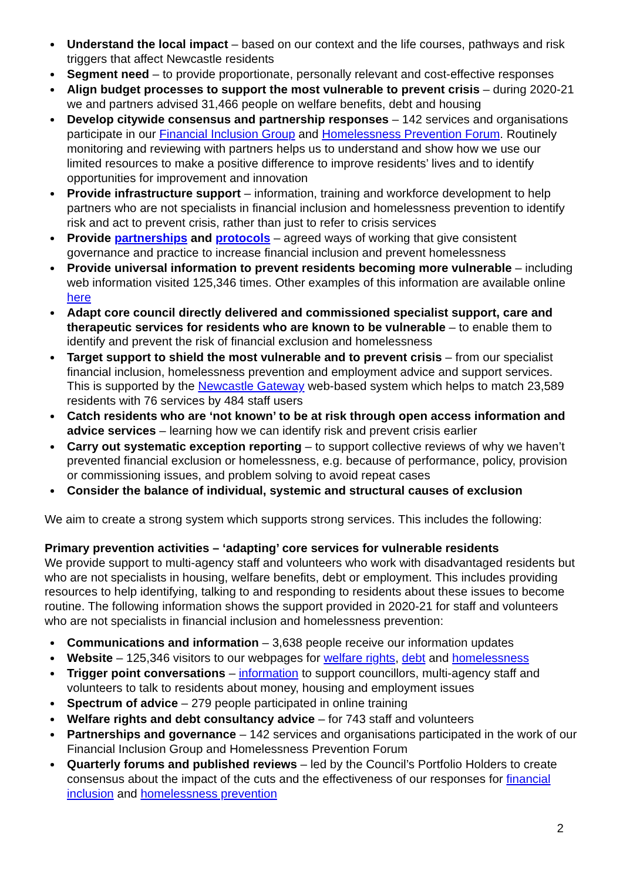Understand the local impact – based on our context and the life courses, pathways and risk triggers that affect Newcastle residents
Segment need – to provide proportionate, personally relevant and cost-effective responses
Align budget processes to support the most vulnerable to prevent crisis – during 2020-21 we and partners advised 31,466 people on welfare benefits, debt and housing
Develop citywide consensus and partnership responses – 142 services and organisations participate in our Financial Inclusion Group and Homelessness Prevention Forum. Routinely monitoring and reviewing with partners helps us to understand and show how we use our limited resources to make a positive difference to improve residents’ lives and to identify opportunities for improvement and innovation
Provide infrastructure support – information, training and workforce development to help partners who are not specialists in financial inclusion and homelessness prevention to identify risk and act to prevent crisis, rather than just to refer to crisis services
Provide partnerships and protocols – agreed ways of working that give consistent governance and practice to increase financial inclusion and prevent homelessness
Provide universal information to prevent residents becoming more vulnerable – including web information visited 125,346 times. Other examples of this information are available online here
Adapt core council directly delivered and commissioned specialist support, care and therapeutic services for residents who are known to be vulnerable – to enable them to identify and prevent the risk of financial exclusion and homelessness
Target support to shield the most vulnerable and to prevent crisis – from our specialist financial inclusion, homelessness prevention and employment advice and support services. This is supported by the Newcastle Gateway web-based system which helps to match 23,589 residents with 76 services by 484 staff users
Catch residents who are ‘not known’ to be at risk through open access information and advice services – learning how we can identify risk and prevent crisis earlier
Carry out systematic exception reporting – to support collective reviews of why we haven’t prevented financial exclusion or homelessness, e.g. because of performance, policy, provision or commissioning issues, and problem solving to avoid repeat cases
Consider the balance of individual, systemic and structural causes of exclusion
We aim to create a strong system which supports strong services. This includes the following:
Primary prevention activities – ‘adapting’ core services for vulnerable residents
We provide support to multi-agency staff and volunteers who work with disadvantaged residents but who are not specialists in housing, welfare benefits, debt or employment. This includes providing resources to help identifying, talking to and responding to residents about these issues to become routine. The following information shows the support provided in 2020-21 for staff and volunteers who are not specialists in financial inclusion and homelessness prevention:
Communications and information – 3,638 people receive our information updates
Website – 125,346 visitors to our webpages for welfare rights, debt and homelessness
Trigger point conversations – information to support councillors, multi-agency staff and volunteers to talk to residents about money, housing and employment issues
Spectrum of advice – 279 people participated in online training
Welfare rights and debt consultancy advice – for 743 staff and volunteers
Partnerships and governance – 142 services and organisations participated in the work of our Financial Inclusion Group and Homelessness Prevention Forum
Quarterly forums and published reviews – led by the Council’s Portfolio Holders to create consensus about the impact of the cuts and the effectiveness of our responses for financial inclusion and homelessness prevention
2